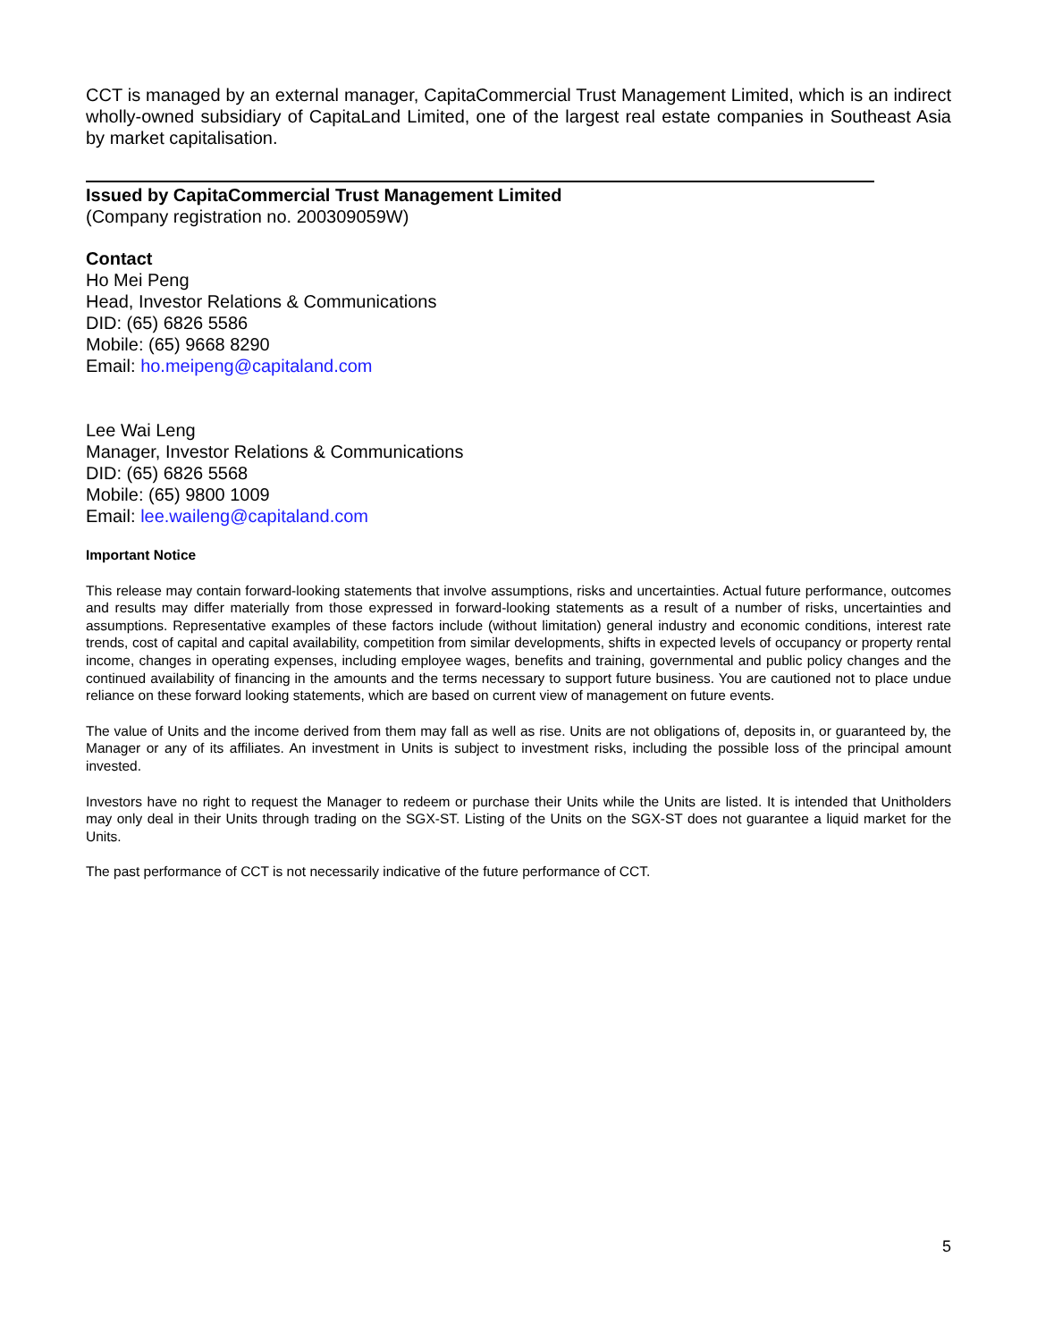CCT is managed by an external manager, CapitaCommercial Trust Management Limited, which is an indirect wholly-owned subsidiary of CapitaLand Limited, one of the largest real estate companies in Southeast Asia by market capitalisation.
Issued by CapitaCommercial Trust Management Limited
(Company registration no. 200309059W)
Contact
Ho Mei Peng
Head, Investor Relations & Communications
DID: (65) 6826 5586
Mobile: (65) 9668 8290
Email: ho.meipeng@capitaland.com
Lee Wai Leng
Manager, Investor Relations & Communications
DID: (65) 6826 5568
Mobile: (65) 9800 1009
Email: lee.waileng@capitaland.com
Important Notice
This release may contain forward-looking statements that involve assumptions, risks and uncertainties. Actual future performance, outcomes and results may differ materially from those expressed in forward-looking statements as a result of a number of risks, uncertainties and assumptions. Representative examples of these factors include (without limitation) general industry and economic conditions, interest rate trends, cost of capital and capital availability, competition from similar developments, shifts in expected levels of occupancy or property rental income, changes in operating expenses, including employee wages, benefits and training, governmental and public policy changes and the continued availability of financing in the amounts and the terms necessary to support future business. You are cautioned not to place undue reliance on these forward looking statements, which are based on current view of management on future events.
The value of Units and the income derived from them may fall as well as rise. Units are not obligations of, deposits in, or guaranteed by, the Manager or any of its affiliates. An investment in Units is subject to investment risks, including the possible loss of the principal amount invested.
Investors have no right to request the Manager to redeem or purchase their Units while the Units are listed. It is intended that Unitholders may only deal in their Units through trading on the SGX-ST. Listing of the Units on the SGX-ST does not guarantee a liquid market for the Units.
The past performance of CCT is not necessarily indicative of the future performance of CCT.
5